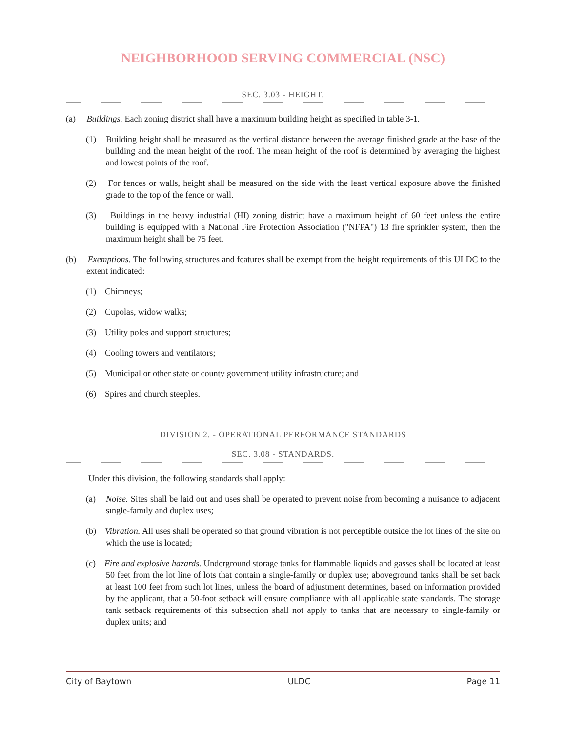NEIGHBORHOOD SERVING COMMERCIAL (NSC)
SEC. 3.03 - HEIGHT.
(a) Buildings. Each zoning district shall have a maximum building height as specified in table 3-1.
(1) Building height shall be measured as the vertical distance between the average finished grade at the base of the building and the mean height of the roof. The mean height of the roof is determined by averaging the highest and lowest points of the roof.
(2) For fences or walls, height shall be measured on the side with the least vertical exposure above the finished grade to the top of the fence or wall.
(3) Buildings in the heavy industrial (HI) zoning district have a maximum height of 60 feet unless the entire building is equipped with a National Fire Protection Association ("NFPA") 13 fire sprinkler system, then the maximum height shall be 75 feet.
(b) Exemptions. The following structures and features shall be exempt from the height requirements of this ULDC to the extent indicated:
(1) Chimneys;
(2) Cupolas, widow walks;
(3) Utility poles and support structures;
(4) Cooling towers and ventilators;
(5) Municipal or other state or county government utility infrastructure; and
(6) Spires and church steeples.
DIVISION 2. - OPERATIONAL PERFORMANCE STANDARDS
SEC. 3.08 - STANDARDS.
Under this division, the following standards shall apply:
(a) Noise. Sites shall be laid out and uses shall be operated to prevent noise from becoming a nuisance to adjacent single-family and duplex uses;
(b) Vibration. All uses shall be operated so that ground vibration is not perceptible outside the lot lines of the site on which the use is located;
(c) Fire and explosive hazards. Underground storage tanks for flammable liquids and gasses shall be located at least 50 feet from the lot line of lots that contain a single-family or duplex use; aboveground tanks shall be set back at least 100 feet from such lot lines, unless the board of adjustment determines, based on information provided by the applicant, that a 50-foot setback will ensure compliance with all applicable state standards. The storage tank setback requirements of this subsection shall not apply to tanks that are necessary to single-family or duplex units; and
City of Baytown ULDC Page 11